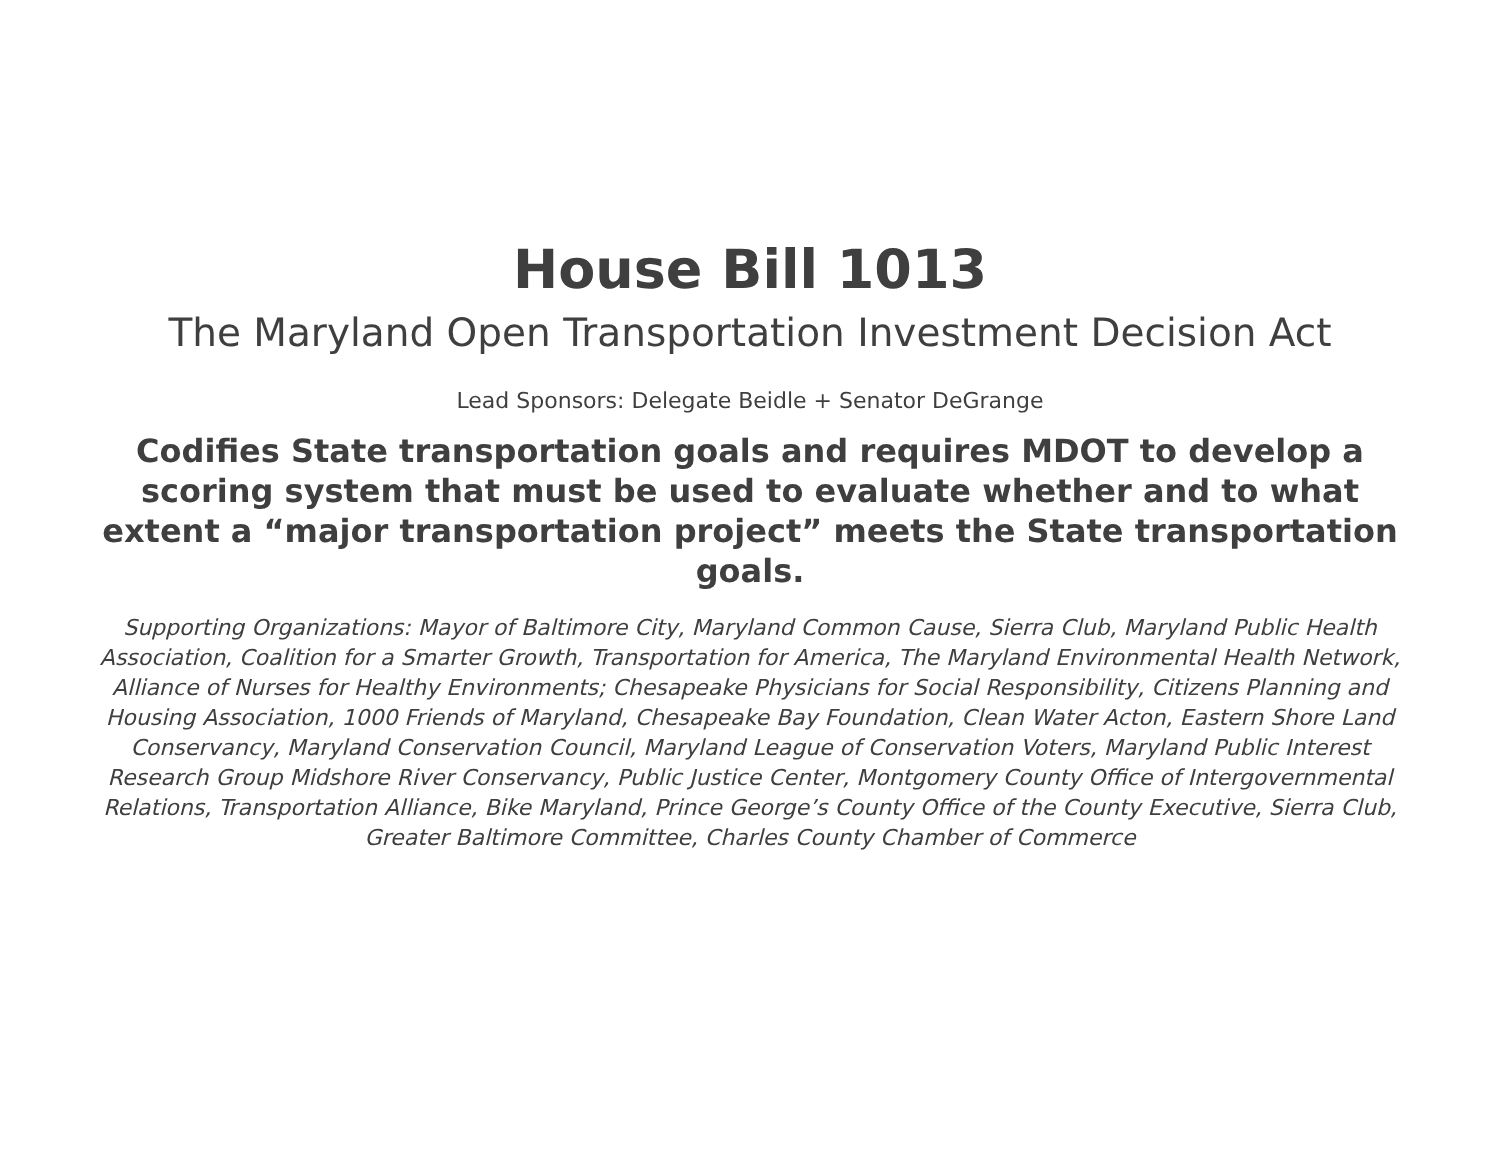House Bill 1013
The Maryland Open Transportation Investment Decision Act
Lead Sponsors: Delegate Beidle + Senator DeGrange
Codifies State transportation goals and requires MDOT to develop a scoring system that must be used to evaluate whether and to what extent a “major transportation project” meets the State transportation goals.
Supporting Organizations: Mayor of Baltimore City, Maryland Common Cause, Sierra Club, Maryland Public Health Association, Coalition for a Smarter Growth, Transportation for America, The Maryland Environmental Health Network, Alliance of Nurses for Healthy Environments; Chesapeake Physicians for Social Responsibility, Citizens Planning and Housing Association, 1000 Friends of Maryland, Chesapeake Bay Foundation, Clean Water Acton, Eastern Shore Land Conservancy, Maryland Conservation Council, Maryland League of Conservation Voters, Maryland Public Interest Research Group Midshore River Conservancy, Public Justice Center, Montgomery County Office of Intergovernmental Relations, Transportation Alliance, Bike Maryland, Prince George’s County Office of the County Executive, Sierra Club, Greater Baltimore Committee, Charles County Chamber of Commerce